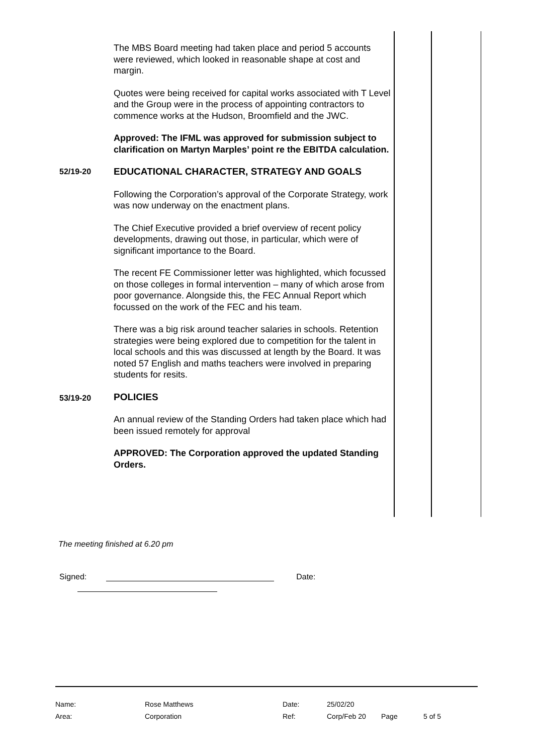The MBS Board meeting had taken place and period 5 accounts were reviewed, which looked in reasonable shape at cost and margin.
Quotes were being received for capital works associated with T Level and the Group were in the process of appointing contractors to commence works at the Hudson, Broomfield and the JWC.
Approved: The IFML was approved for submission subject to clarification on Martyn Marples’ point re the EBITDA calculation.
52/19-20
EDUCATIONAL CHARACTER, STRATEGY AND GOALS
Following the Corporation’s approval of the Corporate Strategy, work was now underway on the enactment plans.
The Chief Executive provided a brief overview of recent policy developments, drawing out those, in particular, which were of significant importance to the Board.
The recent FE Commissioner letter was highlighted, which focussed on those colleges in formal intervention – many of which arose from poor governance. Alongside this, the FEC Annual Report which focussed on the work of the FEC and his team.
There was a big risk around teacher salaries in schools. Retention strategies were being explored due to competition for the talent in local schools and this was discussed at length by the Board. It was noted 57 English and maths teachers were involved in preparing students for resits.
53/19-20
POLICIES
An annual review of the Standing Orders had taken place which had been issued remotely for approval
APPROVED: The Corporation approved the updated Standing Orders.
The meeting finished at 6.20 pm
Signed: Date:
| Name: | Rose Matthews | Date: | 25/02/20 | | |
| Area: | Corporation | Ref: | Corp/Feb 20 | Page | 5 of 5 |